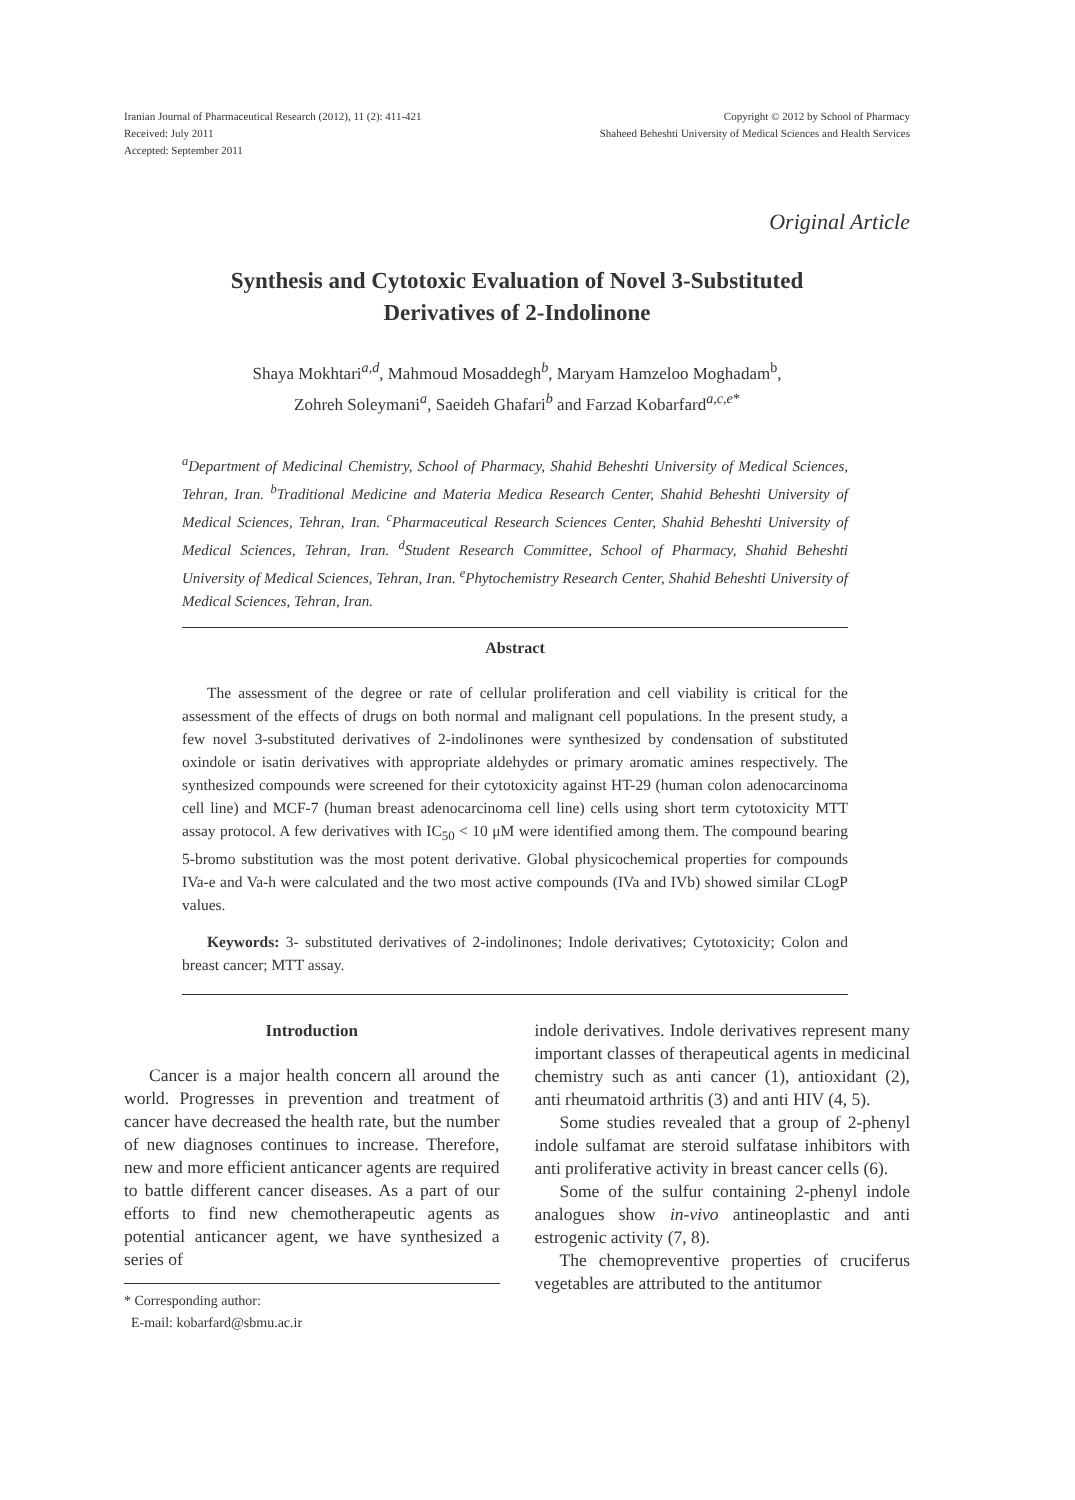Iranian Journal of Pharmaceutical Research (2012), 11 (2): 411-421
Received: July 2011
Accepted: September 2011
Copyright © 2012 by School of Pharmacy
Shaheed Beheshti University of Medical Sciences and Health Services
Original Article
Synthesis and Cytotoxic Evaluation of Novel 3-Substituted
Derivatives of 2-Indolinone
Shaya Mokhtari<sup>a,d</sup>, Mahmoud Mosaddegh<sup>b</sup>, Maryam Hamzeloo Moghadam<sup>b</sup>,
Zohreh Soleymani<sup>a</sup>, Saeideh Ghafari<sup>b</sup> and Farzad Kobarfard<sup>a,c,e*</sup>
<sup>a</sup> Department of Medicinal Chemistry, School of Pharmacy, Shahid Beheshti University of Medical Sciences, Tehran, Iran. <sup>b</sup>Traditional Medicine and Materia Medica Research Center, Shahid Beheshti University of Medical Sciences, Tehran, Iran. <sup>c</sup>Pharmaceutical Research Sciences Center, Shahid Beheshti University of Medical Sciences, Tehran, Iran. <sup>d</sup>Student Research Committee, School of Pharmacy, Shahid Beheshti University of Medical Sciences, Tehran, Iran. <sup>e</sup>Phytochemistry Research Center, Shahid Beheshti University of Medical Sciences, Tehran, Iran.
Abstract
The assessment of the degree or rate of cellular proliferation and cell viability is critical for the assessment of the effects of drugs on both normal and malignant cell populations. In the present study, a few novel 3-substituted derivatives of 2-indolinones were synthesized by condensation of substituted oxindole or isatin derivatives with appropriate aldehydes or primary aromatic amines respectively. The synthesized compounds were screened for their cytotoxicity against HT-29 (human colon adenocarcinoma cell line) and MCF-7 (human breast adenocarcinoma cell line) cells using short term cytotoxicity MTT assay protocol. A few derivatives with IC<sub>50</sub> < 10 μM were identified among them. The compound bearing 5-bromo substitution was the most potent derivative. Global physicochemical properties for compounds IVa-e and Va-h were calculated and the two most active compounds (IVa and IVb) showed similar CLogP values.
Keywords: 3- substituted derivatives of 2-indolinones; Indole derivatives; Cytotoxicity; Colon and breast cancer; MTT assay.
Introduction
Cancer is a major health concern all around the world. Progresses in prevention and treatment of cancer have decreased the health rate, but the number of new diagnoses continues to increase. Therefore, new and more efficient anticancer agents are required to battle different cancer diseases. As a part of our efforts to find new chemotherapeutic agents as potential anticancer agent, we have synthesized a series of
* Corresponding author:
E-mail: kobarfard@sbmu.ac.ir
indole derivatives. Indole derivatives represent many important classes of therapeutical agents in medicinal chemistry such as anti cancer (1), antioxidant (2), anti rheumatoid arthritis (3) and anti HIV (4, 5).
Some studies revealed that a group of 2-phenyl indole sulfamat are steroid sulfatase inhibitors with anti proliferative activity in breast cancer cells (6).
Some of the sulfur containing 2-phenyl indole analogues show in-vivo antineoplastic and anti estrogenic activity (7, 8).
The chemopreventive properties of cruciferus vegetables are attributed to the antitumor